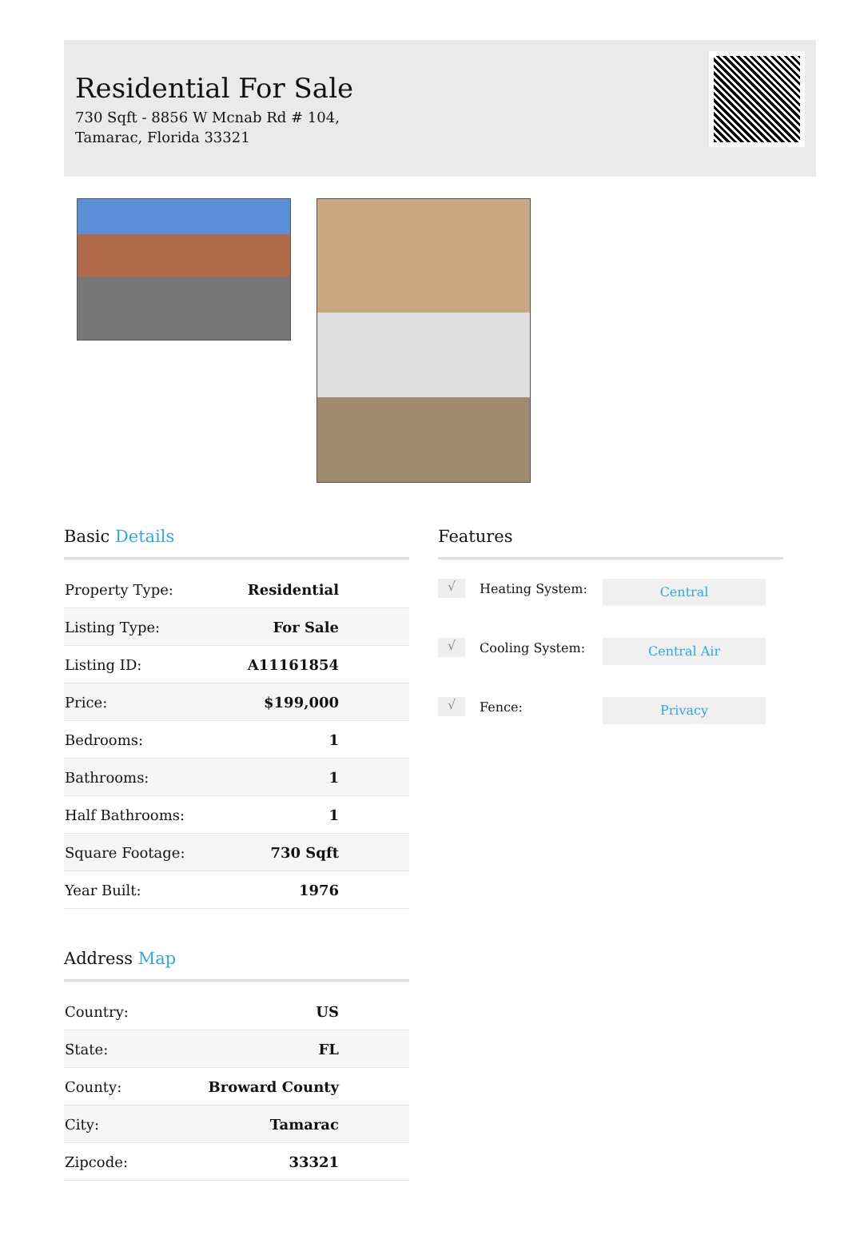Residential For Sale
730 Sqft - 8856 W Mcnab Rd # 104, Tamarac, Florida 33321
Basic Details
| Property Type: | Residential |
| Listing Type: | For Sale |
| Listing ID: | A11161854 |
| Price: | $199,000 |
| Bedrooms: | 1 |
| Bathrooms: | 1 |
| Half Bathrooms: | 1 |
| Square Footage: | 730 Sqft |
| Year Built: | 1976 |
Address Map
| Country: | US |
| State: | FL |
| County: | Broward County |
| City: | Tamarac |
| Zipcode: | 33321 |
Features
√ Heating System: Central
√ Cooling System: Central Air
√ Fence: Privacy